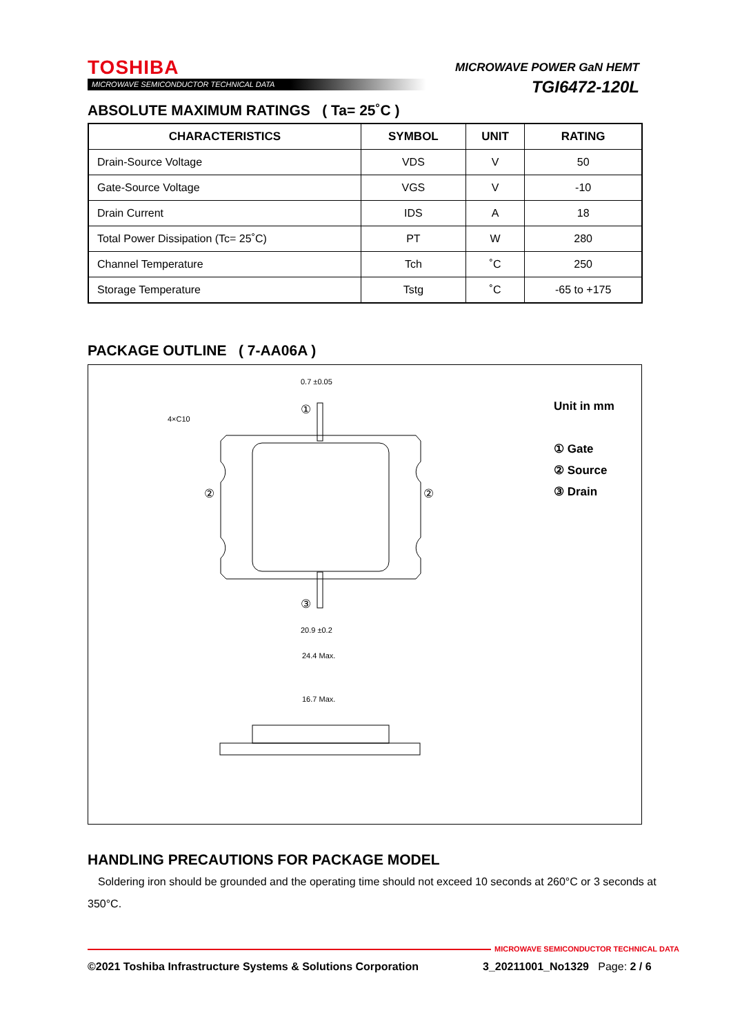TOSHIBA
MICROWAVE SEMICONDUCTOR TECHNICAL DATA
MICROWAVE POWER GaN HEMT
TGI6472-120L
ABSOLUTE MAXIMUM RATINGS ( Ta= 25˚C )
| CHARACTERISTICS | SYMBOL | UNIT | RATING |
| --- | --- | --- | --- |
| Drain-Source Voltage | VDS | V | 50 |
| Gate-Source Voltage | VGS | V | -10 |
| Drain Current | IDS | A | 18 |
| Total Power Dissipation (Tc= 25˚C) | PT | W | 280 |
| Channel Temperature | Tch | ˚C | 250 |
| Storage Temperature | Tstg | ˚C | -65 to +175 |
PACKAGE OUTLINE ( 7-AA06A )
0.7 ±0.05
4×C10
20.9 ±0.2
24.4 Max.
16.7 Max.
①
②
②
③
Unit in mm
① Gate
② Source
③ Drain
HANDLING PRECAUTIONS FOR PACKAGE MODEL
Soldering iron should be grounded and the operating time should not exceed 10 seconds at 260°C or 3 seconds at 350°C.
MICROWAVE SEMICONDUCTOR TECHNICAL DATA
©2021 Toshiba Infrastructure Systems & Solutions Corporation
3_20211001_No1329 Page: 2 / 6